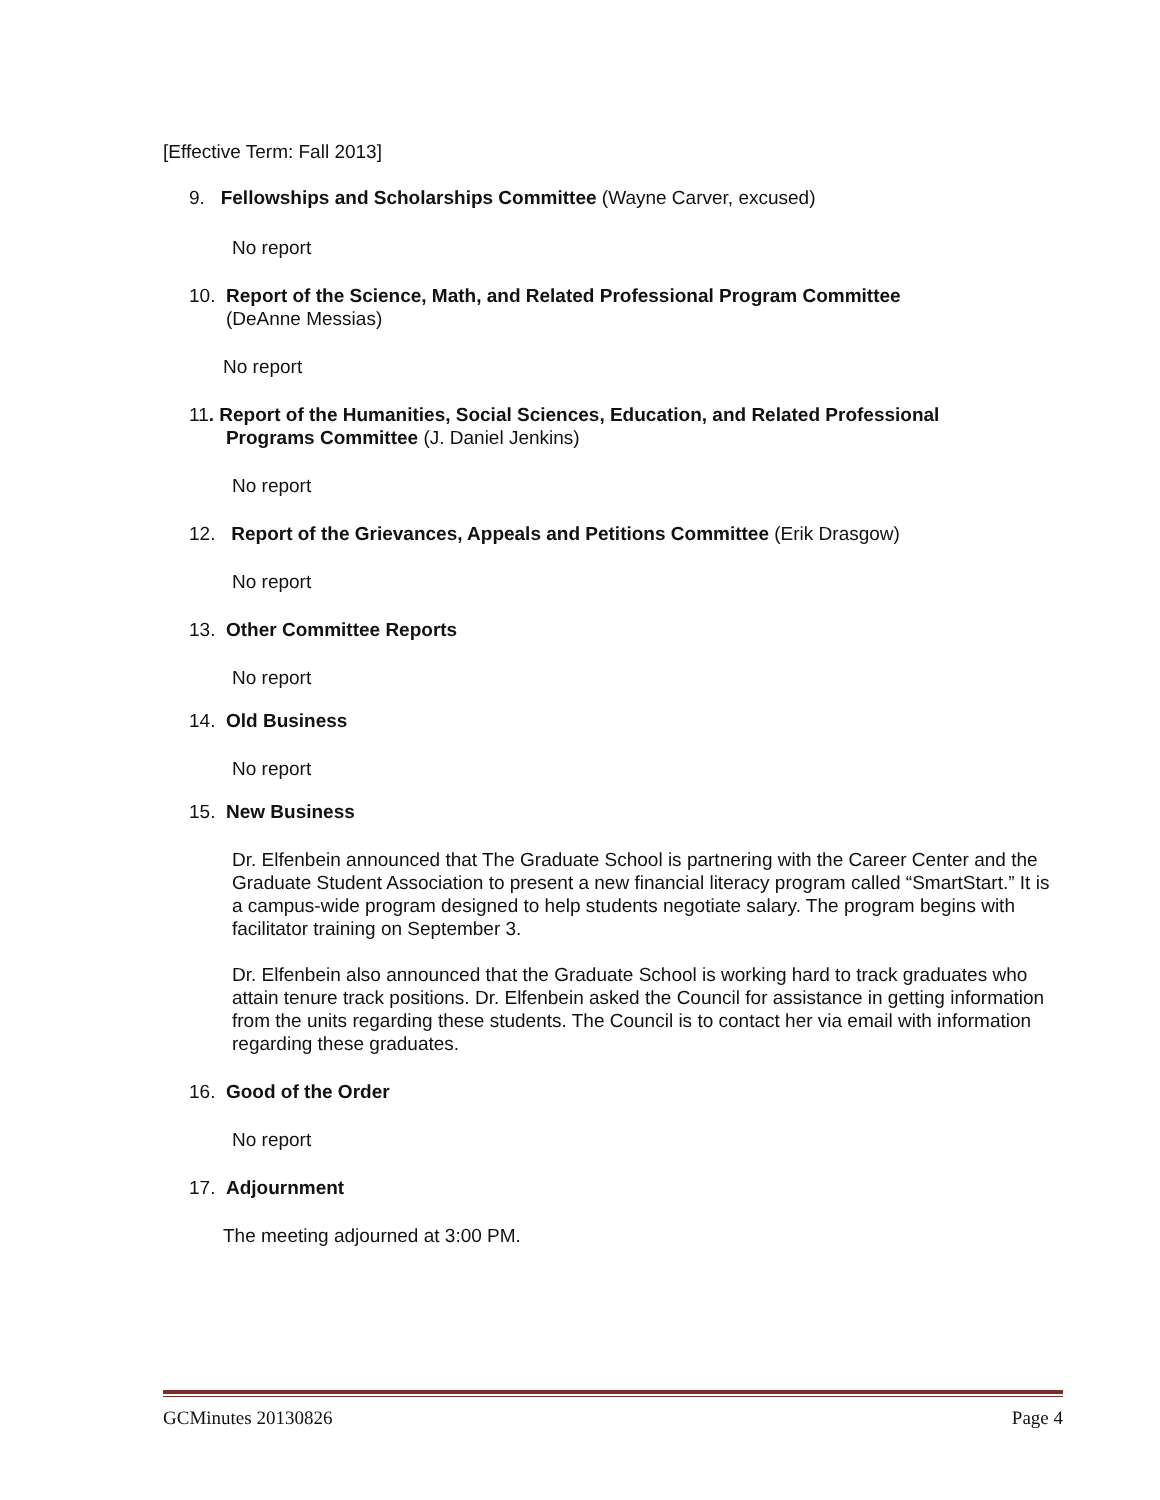[Effective Term: Fall 2013]
9. Fellowships and Scholarships Committee (Wayne Carver, excused)
No report
10. Report of the Science, Math, and Related Professional Program Committee
(DeAnne Messias)
No report
11. Report of the Humanities, Social Sciences, Education, and Related Professional
Programs Committee (J. Daniel Jenkins)
No report
12. Report of the Grievances, Appeals and Petitions Committee (Erik Drasgow)
No report
13. Other Committee Reports
No report
14. Old Business
No report
15. New Business
Dr. Elfenbein announced that The Graduate School is partnering with the Career Center and the Graduate Student Association to present a new financial literacy program called “SmartStart.” It is a campus-wide program designed to help students negotiate salary. The program begins with facilitator training on September 3.
Dr. Elfenbein also announced that the Graduate School is working hard to track graduates who attain tenure track positions. Dr. Elfenbein asked the Council for assistance in getting information from the units regarding these students. The Council is to contact her via email with information regarding these graduates.
16. Good of the Order
No report
17. Adjournment
The meeting adjourned at 3:00 PM.
GCMinutes 20130826 Page 4